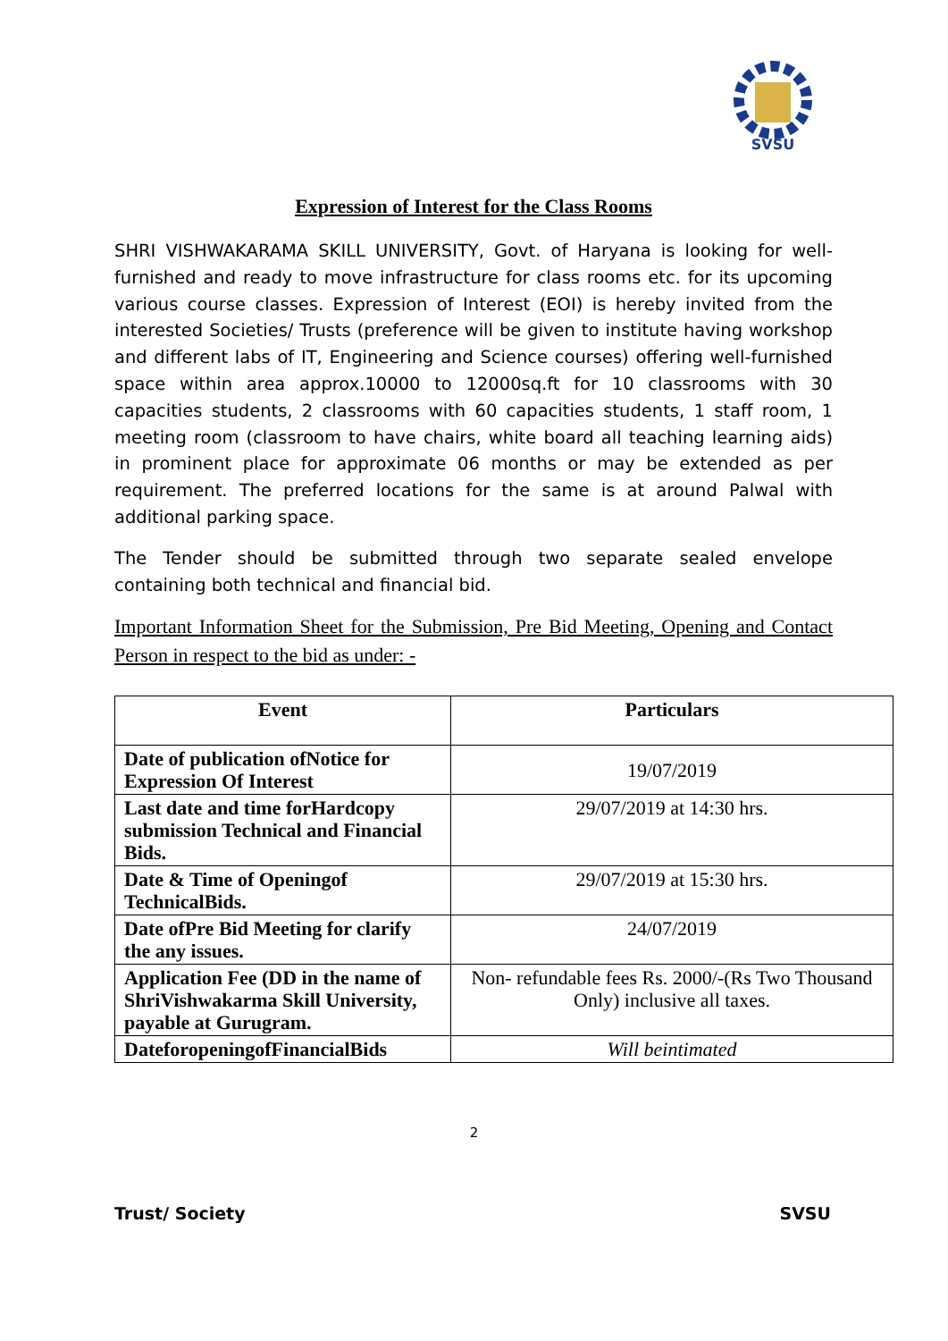SVSU
Expression of Interest for the Class Rooms
SHRI VISHWAKARAMA SKILL UNIVERSITY, Govt. of Haryana is looking for well-furnished and ready to move infrastructure for class rooms etc. for its upcoming various course classes. Expression of Interest (EOI) is hereby invited from the interested Societies/ Trusts (preference will be given to institute having workshop and different labs of IT, Engineering and Science courses) offering well-furnished space within area approx.10000 to 12000sq.ft for 10 classrooms with 30 capacities students, 2 classrooms with 60 capacities students, 1 staff room, 1 meeting room (classroom to have chairs, white board all teaching learning aids) in prominent place for approximate 06 months or may be extended as per requirement. The preferred locations for the same is at around Palwal with additional parking space.
The Tender should be submitted through two separate sealed envelope containing both technical and financial bid.
Important Information Sheet for the Submission, Pre Bid Meeting, Opening and Contact Person in respect to the bid as under: -
| Event | Particulars |
| --- | --- |
| Date of publication ofNotice for Expression Of Interest | 19/07/2019 |
| Last date and time forHardcopy submission Technical and Financial Bids. | 29/07/2019 at 14:30 hrs. |
| Date & Time of Openingof TechnicalBids. | 29/07/2019 at 15:30 hrs. |
| Date ofPre Bid Meeting for clarify the any issues. | 24/07/2019 |
| Application Fee (DD in the name of ShriVishwakarma Skill University, payable at Gurugram. | Non- refundable fees Rs. 2000/-(Rs Two Thousand Only) inclusive all taxes. |
| DateforopeningofFinancialBids | Will beintimated |
2
Trust/ Society SVSU